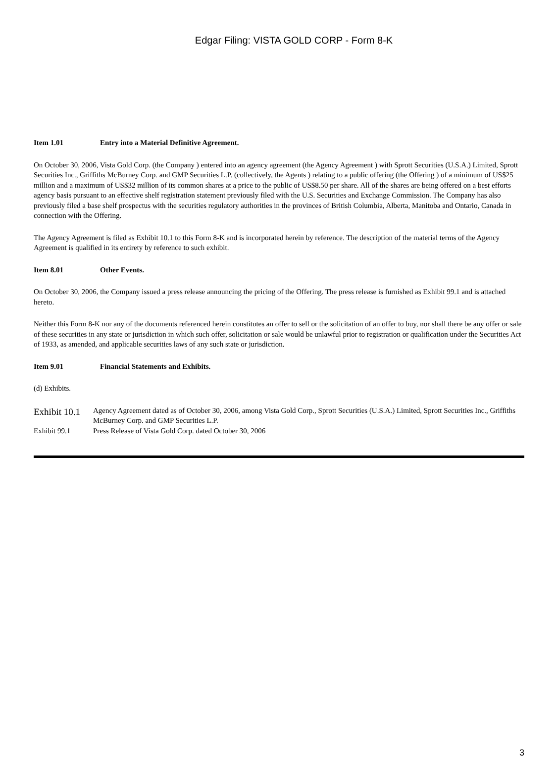Edgar Filing: VISTA GOLD CORP - Form 8-K
Item 1.01 Entry into a Material Definitive Agreement.
On October 30, 2006, Vista Gold Corp. (the Company ) entered into an agency agreement (the Agency Agreement ) with Sprott Securities (U.S.A.) Limited, Sprott Securities Inc., Griffiths McBurney Corp. and GMP Securities L.P. (collectively, the Agents ) relating to a public offering (the Offering ) of a minimum of US$25 million and a maximum of US$32 million of its common shares at a price to the public of US$8.50 per share. All of the shares are being offered on a best efforts agency basis pursuant to an effective shelf registration statement previously filed with the U.S. Securities and Exchange Commission. The Company has also previously filed a base shelf prospectus with the securities regulatory authorities in the provinces of British Columbia, Alberta, Manitoba and Ontario, Canada in connection with the Offering.
The Agency Agreement is filed as Exhibit 10.1 to this Form 8-K and is incorporated herein by reference. The description of the material terms of the Agency Agreement is qualified in its entirety by reference to such exhibit.
Item 8.01 Other Events.
On October 30, 2006, the Company issued a press release announcing the pricing of the Offering. The press release is furnished as Exhibit 99.1 and is attached hereto.
Neither this Form 8-K nor any of the documents referenced herein constitutes an offer to sell or the solicitation of an offer to buy, nor shall there be any offer or sale of these securities in any state or jurisdiction in which such offer, solicitation or sale would be unlawful prior to registration or qualification under the Securities Act of 1933, as amended, and applicable securities laws of any such state or jurisdiction.
Item 9.01 Financial Statements and Exhibits.
(d) Exhibits.
| Exhibit 10.1 | Agency Agreement dated as of October 30, 2006, among Vista Gold Corp., Sprott Securities (U.S.A.) Limited, Sprott Securities Inc., Griffiths McBurney Corp. and GMP Securities L.P. |
| Exhibit 99.1 | Press Release of Vista Gold Corp. dated October 30, 2006 |
3